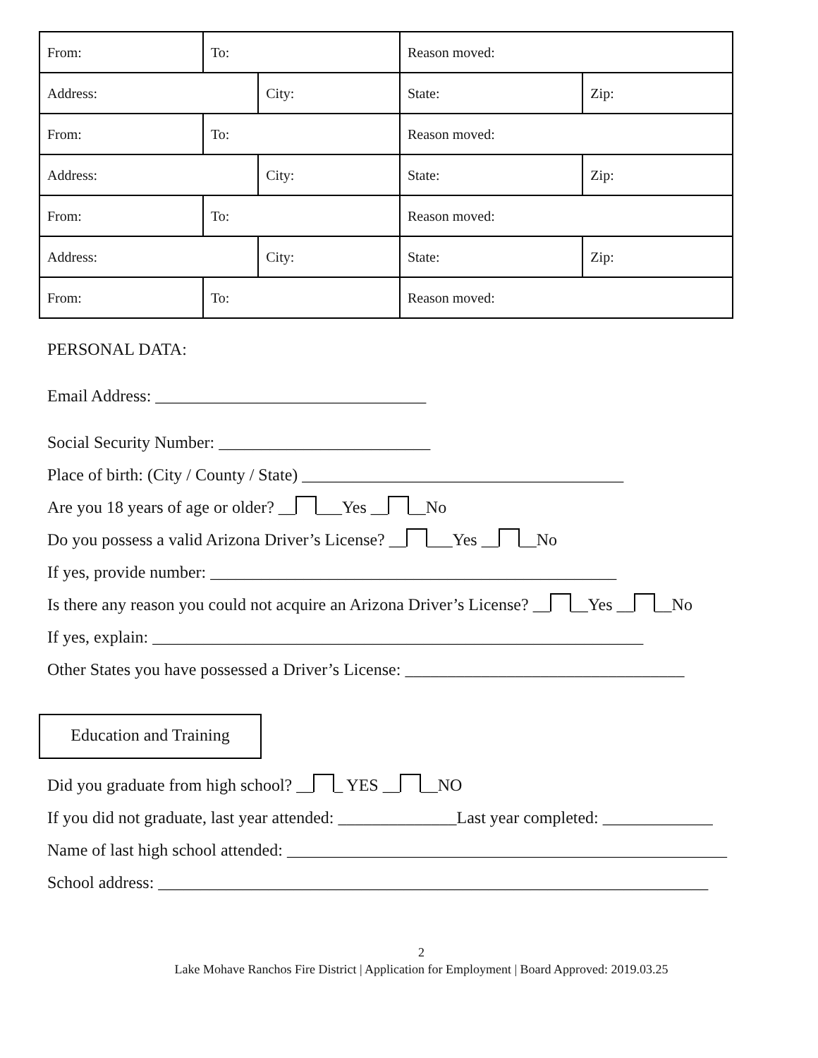| From: | To: | | Reason moved: | | |
| Address: | | City: | | State: | Zip: |
| From: | To: | | Reason moved: | | |
| Address: | | City: | | State: | Zip: |
| From: | To: | | Reason moved: | | |
| Address: | | City: | | State: | Zip: |
| From: | To: | | Reason moved: | | |
PERSONAL DATA:
Email Address: ________________________________
Social Security Number: _________________________
Place of birth: (City / County / State) ______________________________________
Are you 18 years of age or older? __ ___Yes __ __No
Do you possess a valid Arizona Driver’s License? __ ___Yes __ __No
If yes, provide number: ________________________________________________
Is there any reason you could not acquire an Arizona Driver’s License? __ __Yes __ __No
If yes, explain: __________________________________________________________
Other States you have possessed a Driver’s License: _________________________________
Education and Training
Did you graduate from high school? __ _ YES __ __NO
If you did not graduate, last year attended: ______________Last year completed: _____________
Name of last high school attended: ____________________________________________________
School address: _________________________________________________________________
2
Lake Mohave Ranchos Fire District | Application for Employment | Board Approved: 2019.03.25